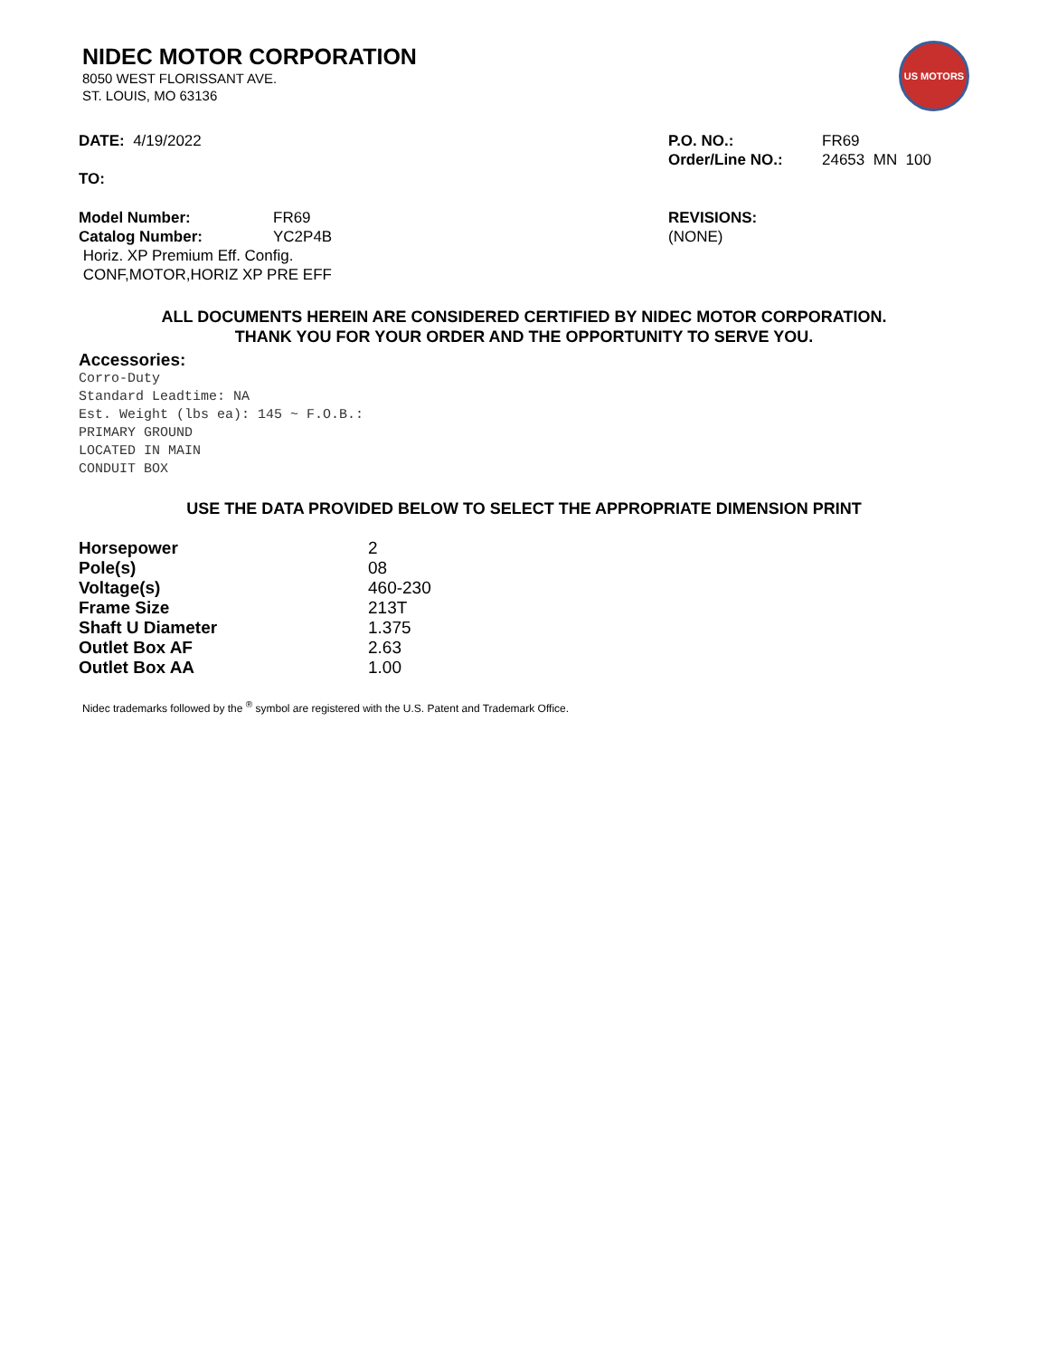US MOTORS
NIDEC MOTOR CORPORATION
8050 WEST FLORISSANT AVE.
ST. LOUIS, MO 63136
DATE: 4/19/2022 P.O. NO.: FR69
Order/Line NO.: 24653 MN 100
TO:
Model Number: FR69
Catalog Number: YC2P4B
Horiz. XP Premium Eff. Config.
CONF,MOTOR,HORIZ XP PRE EFF
REVISIONS:
(NONE)
ALL DOCUMENTS HEREIN ARE CONSIDERED CERTIFIED BY NIDEC MOTOR CORPORATION.
THANK YOU FOR YOUR ORDER AND THE OPPORTUNITY TO SERVE YOU.
Accessories:
Corro-Duty
Standard Leadtime: NA
Est. Weight (lbs ea): 145 ~ F.O.B.:
PRIMARY GROUND
LOCATED IN MAIN
CONDUIT BOX
USE THE DATA PROVIDED BELOW TO SELECT THE APPROPRIATE DIMENSION PRINT
| Horsepower | 2 |
| Pole(s) | 08 |
| Voltage(s) | 460-230 |
| Frame Size | 213T |
| Shaft U Diameter | 1.375 |
| Outlet Box AF | 2.63 |
| Outlet Box AA | 1.00 |
Nidec trademarks followed by the <sup>®</sup> symbol are registered with the U.S. Patent and Trademark Office.